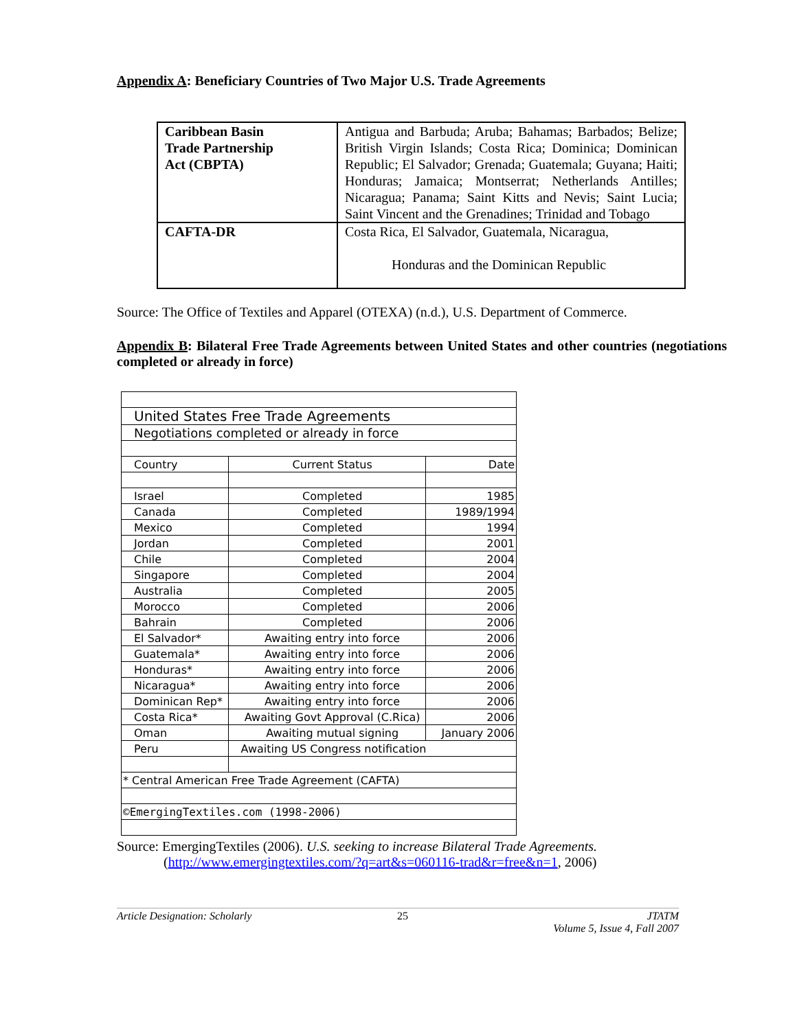Appendix A: Beneficiary Countries of Two Major U.S. Trade Agreements
| Caribbean Basin Trade Partnership Act (CBPTA) | Antigua and Barbuda; Aruba; Bahamas; Barbados; Belize; British Virgin Islands; Costa Rica; Dominica; Dominican Republic; El Salvador; Grenada; Guatemala; Guyana; Haiti; Honduras; Jamaica; Montserrat; Netherlands Antilles; Nicaragua; Panama; Saint Kitts and Nevis; Saint Lucia; Saint Vincent and the Grenadines; Trinidad and Tobago |
| CAFTA-DR | Costa Rica, El Salvador, Guatemala, Nicaragua, Honduras and the Dominican Republic |
Source: The Office of Textiles and Apparel (OTEXA) (n.d.), U.S. Department of Commerce.
Appendix B: Bilateral Free Trade Agreements between United States and other countries (negotiations completed or already in force)
| United States Free Trade Agreements | | |
| Negotiations completed or already in force | | |
| Country | Current Status | Date |
| Israel | Completed | 1985 |
| Canada | Completed | 1989/1994 |
| Mexico | Completed | 1994 |
| Jordan | Completed | 2001 |
| Chile | Completed | 2004 |
| Singapore | Completed | 2004 |
| Australia | Completed | 2005 |
| Morocco | Completed | 2006 |
| Bahrain | Completed | 2006 |
| El Salvador* | Awaiting entry into force | 2006 |
| Guatemala* | Awaiting entry into force | 2006 |
| Honduras* | Awaiting entry into force | 2006 |
| Nicaragua* | Awaiting entry into force | 2006 |
| Dominican Rep* | Awaiting entry into force | 2006 |
| Costa Rica* | Awaiting Govt Approval (C.Rica) | 2006 |
| Oman | Awaiting mutual signing | January 2006 |
| Peru | Awaiting US Congress notification | |
| * Central American Free Trade Agreement (CAFTA) | | |
| ©EmergingTextiles.com (1998-2006) | | |
Source: EmergingTextiles (2006). U.S. seeking to increase Bilateral Trade Agreements.
(http://www.emergingtextiles.com/?q=art&s=060116-trad&r=free&n=1, 2006)
Article Designation: Scholarly 25 JTATM
Volume 5, Issue 4, Fall 2007